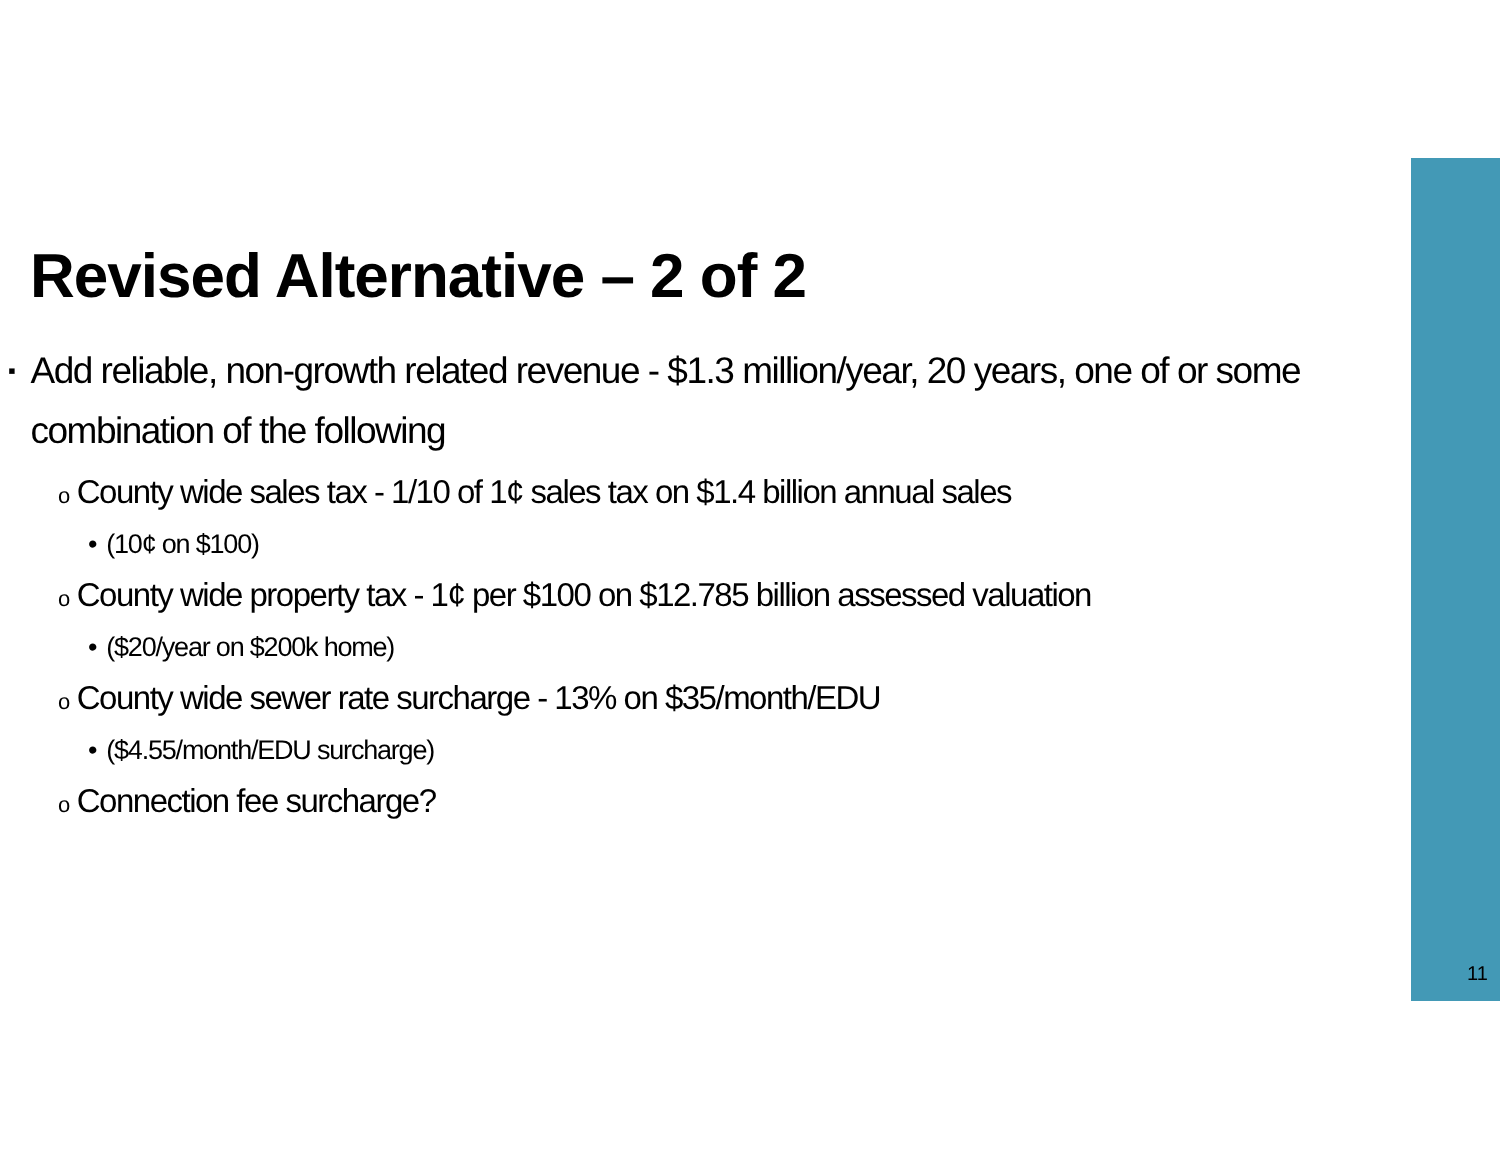Revised Alternative – 2 of 2
▪ Add reliable, non-growth related revenue - $1.3 million/year, 20 years, one of or some combination of the following
o County wide sales tax - 1/10 of 1¢ sales tax on $1.4 billion annual sales
• (10¢ on $100)
o County wide property tax - 1¢ per $100 on $12.785 billion assessed valuation
• ($20/year on $200k home)
o County wide sewer rate surcharge - 13% on $35/month/EDU
• ($4.55/month/EDU surcharge)
o Connection fee surcharge?
11